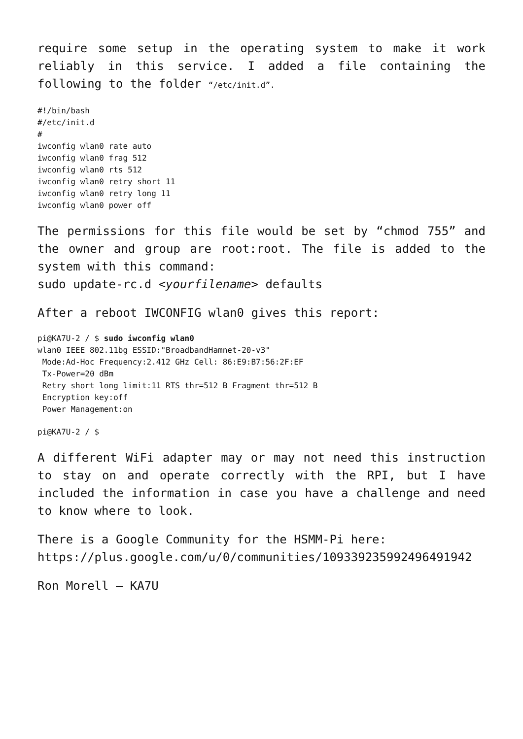require some setup in the operating system to make it work reliably in this service. I added a file containing the following to the folder “/etc/init.d”.
#!/bin/bash
#/etc/init.d
#
iwconfig wlan0 rate auto
iwconfig wlan0 frag 512
iwconfig wlan0 rts 512
iwconfig wlan0 retry short 11
iwconfig wlan0 retry long 11
iwconfig wlan0 power off
The permissions for this file would be set by “chmod 755” and the owner and group are root:root. The file is added to the system with this command:
sudo update-rc.d <yourfilename> defaults
After a reboot IWCONFIG wlan0 gives this report:
pi@KA7U-2 / $ sudo iwconfig wlan0
wlan0 IEEE 802.11bg ESSID:"BroadbandHamnet-20-v3"
 Mode:Ad-Hoc Frequency:2.412 GHz Cell: 86:E9:B7:56:2F:EF
 Tx-Power=20 dBm
 Retry short long limit:11 RTS thr=512 B Fragment thr=512 B
 Encryption key:off
 Power Management:on
pi@KA7U-2 / $
A different WiFi adapter may or may not need this instruction to stay on and operate correctly with the RPI, but I have included the information in case you have a challenge and need to know where to look.
There is a Google Community for the HSMM-Pi here:
https://plus.google.com/u/0/communities/109339235992496491942
Ron Morell – KA7U